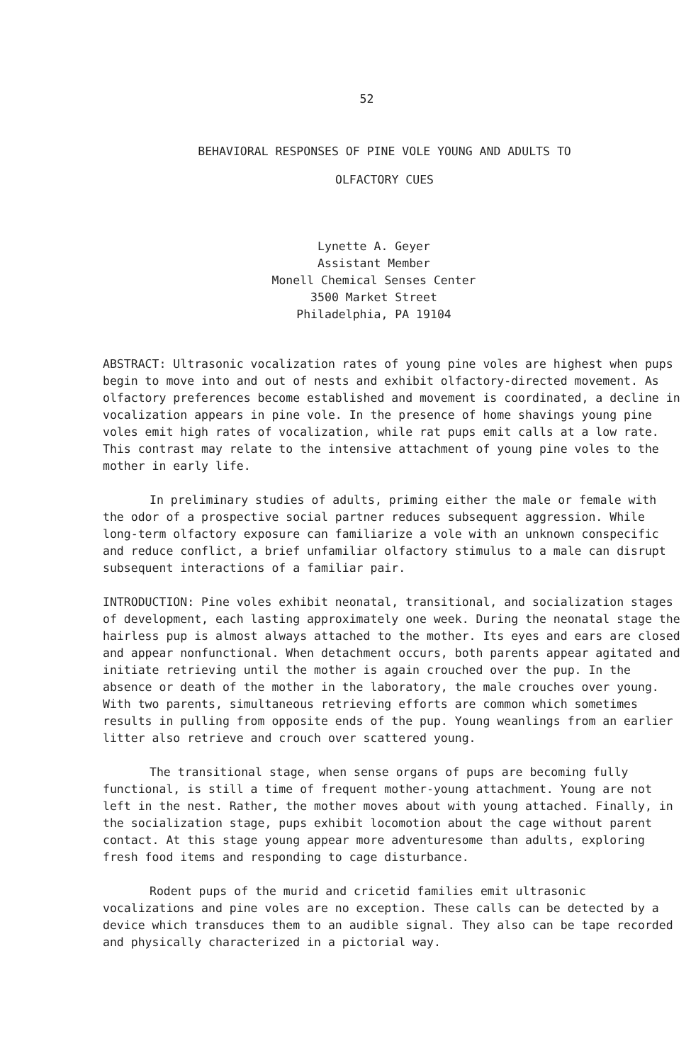52
BEHAVIORAL RESPONSES OF PINE VOLE YOUNG AND ADULTS TO
OLFACTORY CUES
Lynette A. Geyer
Assistant Member
Monell Chemical Senses Center
3500 Market Street
Philadelphia, PA 19104
ABSTRACT: Ultrasonic vocalization rates of young pine voles are highest when pups begin to move into and out of nests and exhibit olfactory-directed movement. As olfactory preferences become established and movement is coordinated, a decline in vocalization appears in pine vole. In the presence of home shavings young pine voles emit high rates of vocalization, while rat pups emit calls at a low rate. This contrast may relate to the intensive attachment of young pine voles to the mother in early life.
In preliminary studies of adults, priming either the male or female with the odor of a prospective social partner reduces subsequent aggression. While long-term olfactory exposure can familiarize a vole with an unknown conspecific and reduce conflict, a brief unfamiliar olfactory stimulus to a male can disrupt subsequent interactions of a familiar pair.
INTRODUCTION: Pine voles exhibit neonatal, transitional, and socialization stages of development, each lasting approximately one week. During the neonatal stage the hairless pup is almost always attached to the mother. Its eyes and ears are closed and appear nonfunctional. When detachment occurs, both parents appear agitated and initiate retrieving until the mother is again crouched over the pup. In the absence or death of the mother in the laboratory, the male crouches over young. With two parents, simultaneous retrieving efforts are common which sometimes results in pulling from opposite ends of the pup. Young weanlings from an earlier litter also retrieve and crouch over scattered young.
The transitional stage, when sense organs of pups are becoming fully functional, is still a time of frequent mother-young attachment. Young are not left in the nest. Rather, the mother moves about with young attached. Finally, in the socialization stage, pups exhibit locomotion about the cage without parent contact. At this stage young appear more adventuresome than adults, exploring fresh food items and responding to cage disturbance.
Rodent pups of the murid and cricetid families emit ultrasonic vocalizations and pine voles are no exception. These calls can be detected by a device which transduces them to an audible signal. They also can be tape recorded and physically characterized in a pictorial way.